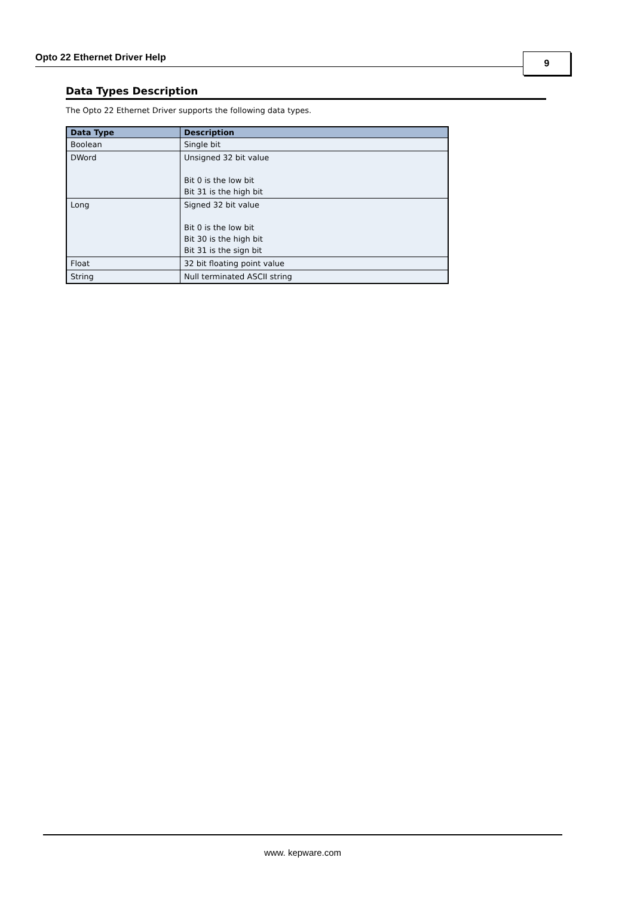Opto 22 Ethernet Driver Help 9
Data Types Description
The Opto 22 Ethernet Driver supports the following data types.
| Data Type | Description |
| --- | --- |
| Boolean | Single bit |
| DWord | Unsigned 32 bit value Bit 0 is the low bit Bit 31 is the high bit |
| Long | Signed 32 bit value Bit 0 is the low bit Bit 30 is the high bit Bit 31 is the sign bit |
| Float | 32 bit floating point value |
| String | Null terminated ASCII string |
www. kepware.com